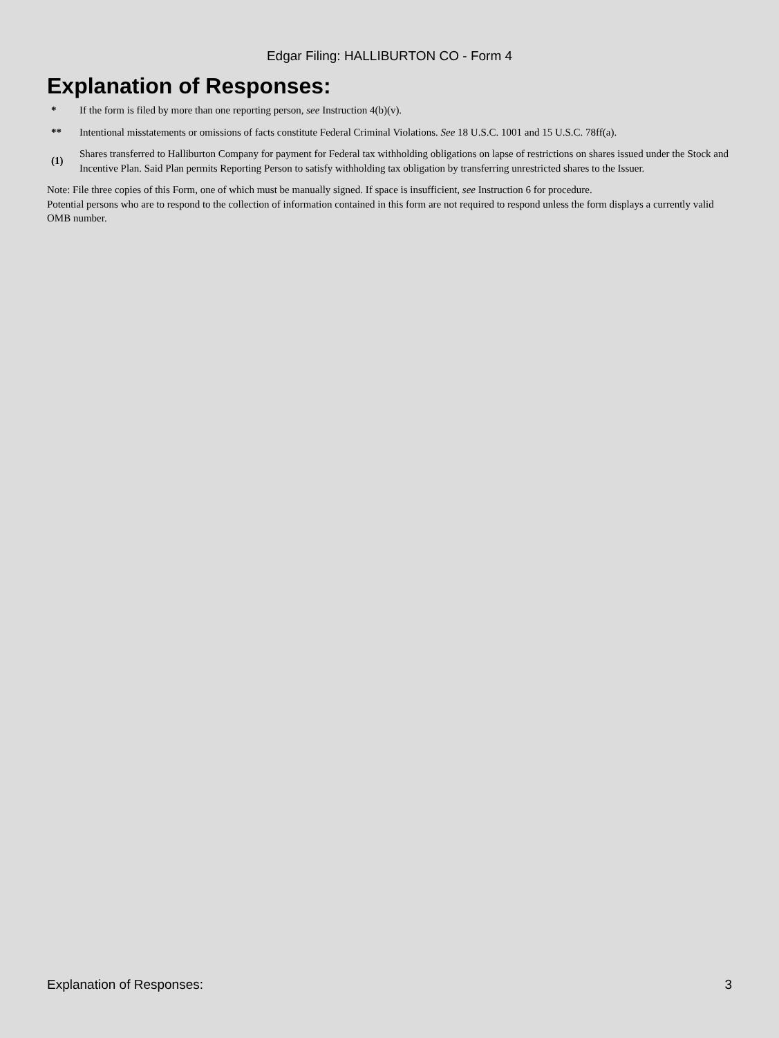Edgar Filing: HALLIBURTON CO - Form 4
Explanation of Responses:
| * | If the form is filed by more than one reporting person, see Instruction 4(b)(v). |
| ** | Intentional misstatements or omissions of facts constitute Federal Criminal Violations. See 18 U.S.C. 1001 and 15 U.S.C. 78ff(a). |
| (1) | Shares transferred to Halliburton Company for payment for Federal tax withholding obligations on lapse of restrictions on shares issued under the Stock and Incentive Plan. Said Plan permits Reporting Person to satisfy withholding tax obligation by transferring unrestricted shares to the Issuer. |
Note: File three copies of this Form, one of which must be manually signed. If space is insufficient, see Instruction 6 for procedure.
Potential persons who are to respond to the collection of information contained in this form are not required to respond unless the form displays a currently valid OMB number.
Explanation of Responses: 3